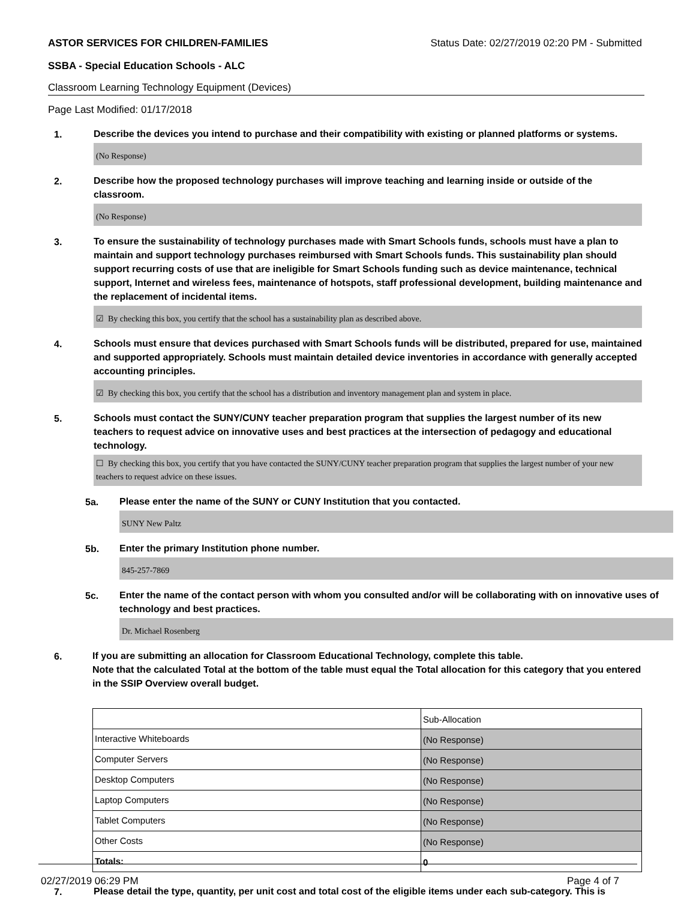ASTOR SERVICES FOR CHILDREN-FAMILIES Status Date: 02/27/2019 02:20 PM - Submitted
SSBA - Special Education Schools - ALC
Classroom Learning Technology Equipment (Devices)
Page Last Modified: 01/17/2018
1.
Describe the devices you intend to purchase and their compatibility with existing or planned platforms or systems.
(No Response)
2.
Describe how the proposed technology purchases will improve teaching and learning inside or outside of the classroom.
(No Response)
3.
To ensure the sustainability of technology purchases made with Smart Schools funds, schools must have a plan to maintain and support technology purchases reimbursed with Smart Schools funds. This sustainability plan should support recurring costs of use that are ineligible for Smart Schools funding such as device maintenance, technical support, Internet and wireless fees, maintenance of hotspots, staff professional development, building maintenance and the replacement of incidental items.
☑ By checking this box, you certify that the school has a sustainability plan as described above.
4.
Schools must ensure that devices purchased with Smart Schools funds will be distributed, prepared for use, maintained and supported appropriately. Schools must maintain detailed device inventories in accordance with generally accepted accounting principles.
☑ By checking this box, you certify that the school has a distribution and inventory management plan and system in place.
5.
Schools must contact the SUNY/CUNY teacher preparation program that supplies the largest number of its new teachers to request advice on innovative uses and best practices at the intersection of pedagogy and educational technology.
☐ By checking this box, you certify that you have contacted the SUNY/CUNY teacher preparation program that supplies the largest number of your new teachers to request advice on these issues.
5a.
Please enter the name of the SUNY or CUNY Institution that you contacted.
SUNY New Paltz
5b.
Enter the primary Institution phone number.
845-257-7869
5c.
Enter the name of the contact person with whom you consulted and/or will be collaborating with on innovative uses of technology and best practices.
Dr. Michael Rosenberg
6.
If you are submitting an allocation for Classroom Educational Technology, complete this table.
Note that the calculated Total at the bottom of the table must equal the Total allocation for this category that you entered in the SSIP Overview overall budget.
| | Sub-Allocation |
| Interactive Whiteboards | (No Response) |
| Computer Servers | (No Response) |
| Desktop Computers | (No Response) |
| Laptop Computers | (No Response) |
| Tablet Computers | (No Response) |
| Other Costs | (No Response) |
| Totals: | 0 |
7.
Please detail the type, quantity, per unit cost and total cost of the eligible items under each sub-category. This is
02/27/2019 06:29 PM Page 4 of 7